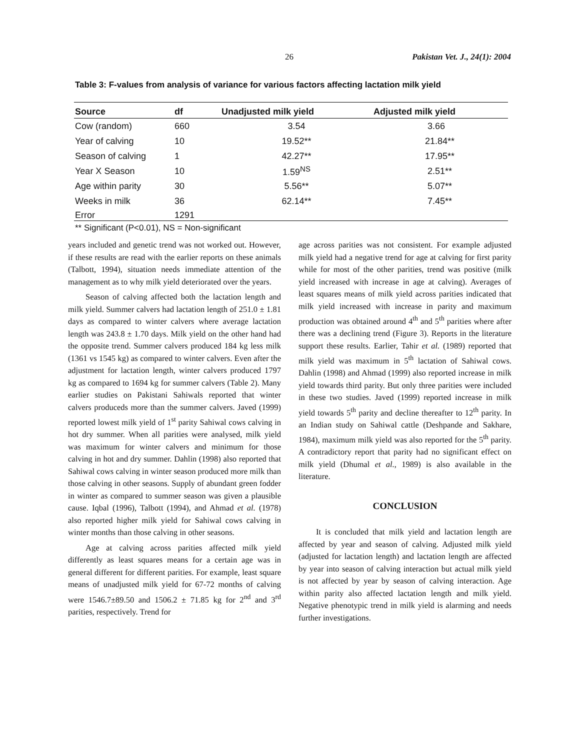26 Pakistan Vet. J., 24(1): 2004
Table 3: F-values from analysis of variance for various factors affecting lactation milk yield
| Source | df | Unadjusted milk yield | Adjusted milk yield |
| --- | --- | --- | --- |
| Cow (random) | 660 | 3.54 | 3.66 |
| Year of calving | 10 | 19.52** | 21.84** |
| Season of calving | 1 | 42.27** | 17.95** |
| Year X Season | 10 | 1.59<sup>NS</sup> | 2.51** |
| Age within parity | 30 | 5.56** | 5.07** |
| Weeks in milk | 36 | 62.14** | 7.45** |
| Error | 1291 | | |
** Significant (P<0.01), NS = Non-significant
years included and genetic trend was not worked out. However, if these results are read with the earlier reports on these animals (Talbott, 1994), situation needs immediate attention of the management as to why milk yield deteriorated over the years.
Season of calving affected both the lactation length and milk yield. Summer calvers had lactation length of 251.0 ± 1.81 days as compared to winter calvers where average lactation length was 243.8 ± 1.70 days. Milk yield on the other hand had the opposite trend. Summer calvers produced 184 kg less milk (1361 vs 1545 kg) as compared to winter calvers. Even after the adjustment for lactation length, winter calvers produced 1797 kg as compared to 1694 kg for summer calvers (Table 2). Many earlier studies on Pakistani Sahiwals reported that winter calvers produceds more than the summer calvers. Javed (1999) reported lowest milk yield of 1<sup>st</sup> parity Sahiwal cows calving in hot dry summer. When all parities were analysed, milk yield was maximum for winter calvers and minimum for those calving in hot and dry summer. Dahlin (1998) also reported that Sahiwal cows calving in winter season produced more milk than those calving in other seasons. Supply of abundant green fodder in winter as compared to summer season was given a plausible cause. Iqbal (1996), Talbott (1994), and Ahmad et al. (1978) also reported higher milk yield for Sahiwal cows calving in winter months than those calving in other seasons.
Age at calving across parities affected milk yield differently as least squares means for a certain age was in general different for different parities. For example, least square means of unadjusted milk yield for 67-72 months of calving were 1546.7±89.50 and 1506.2 ± 71.85 kg for 2<sup>nd</sup> and 3<sup>rd</sup> parities, respectively. Trend for
age across parities was not consistent. For example adjusted milk yield had a negative trend for age at calving for first parity while for most of the other parities, trend was positive (milk yield increased with increase in age at calving). Averages of least squares means of milk yield across parities indicated that milk yield increased with increase in parity and maximum production was obtained around 4<sup>th</sup> and 5<sup>th</sup> parities where after there was a declining trend (Figure 3). Reports in the literature support these results. Earlier, Tahir et al. (1989) reported that milk yield was maximum in 5<sup>th</sup> lactation of Sahiwal cows. Dahlin (1998) and Ahmad (1999) also reported increase in milk yield towards third parity. But only three parities were included in these two studies. Javed (1999) reported increase in milk yield towards 5<sup>th</sup> parity and decline thereafter to 12<sup>th</sup> parity. In an Indian study on Sahiwal cattle (Deshpande and Sakhare, 1984), maximum milk yield was also reported for the 5<sup>th</sup> parity. A contradictory report that parity had no significant effect on milk yield (Dhumal et al., 1989) is also available in the literature.
CONCLUSION
It is concluded that milk yield and lactation length are affected by year and season of calving. Adjusted milk yield (adjusted for lactation length) and lactation length are affected by year into season of calving interaction but actual milk yield is not affected by year by season of calving interaction. Age within parity also affected lactation length and milk yield. Negative phenotypic trend in milk yield is alarming and needs further investigations.